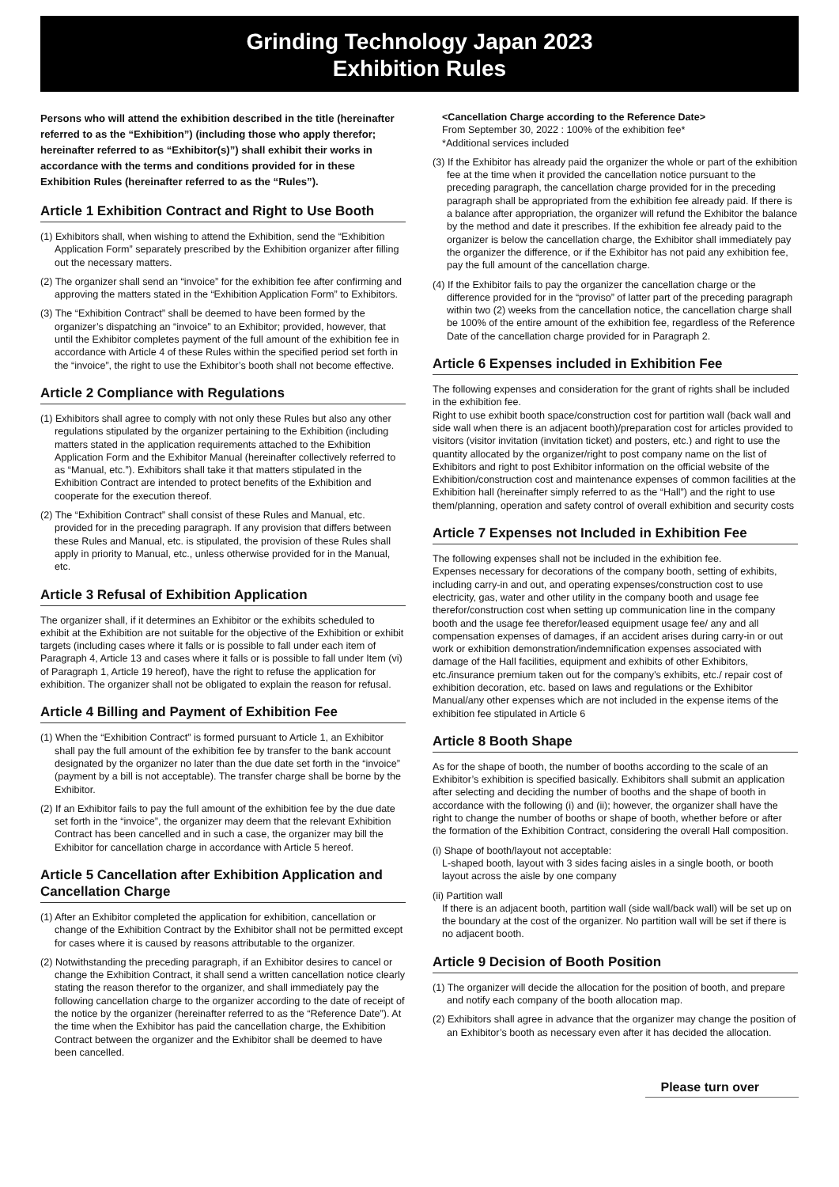Grinding Technology Japan 2023
Exhibition Rules
Persons who will attend the exhibition described in the title (hereinafter referred to as the “Exhibition”) (including those who apply therefor; hereinafter referred to as “Exhibitor(s)”) shall exhibit their works in accordance with the terms and conditions provided for in these Exhibition Rules (hereinafter referred to as the “Rules”).
Article 1 Exhibition Contract and Right to Use Booth
(1) Exhibitors shall, when wishing to attend the Exhibition, send the “Exhibition Application Form” separately prescribed by the Exhibition organizer after filling out the necessary matters.
(2) The organizer shall send an “invoice” for the exhibition fee after confirming and approving the matters stated in the “Exhibition Application Form” to Exhibitors.
(3) The “Exhibition Contract” shall be deemed to have been formed by the organizer’s dispatching an “invoice” to an Exhibitor; provided, however, that until the Exhibitor completes payment of the full amount of the exhibition fee in accordance with Article 4 of these Rules within the specified period set forth in the “invoice”, the right to use the Exhibitor’s booth shall not become effective.
Article 2 Compliance with Regulations
(1) Exhibitors shall agree to comply with not only these Rules but also any other regulations stipulated by the organizer pertaining to the Exhibition (including matters stated in the application requirements attached to the Exhibition Application Form and the Exhibitor Manual (hereinafter collectively referred to as “Manual, etc.”). Exhibitors shall take it that matters stipulated in the Exhibition Contract are intended to protect benefits of the Exhibition and cooperate for the execution thereof.
(2) The “Exhibition Contract” shall consist of these Rules and Manual, etc. provided for in the preceding paragraph. If any provision that differs between these Rules and Manual, etc. is stipulated, the provision of these Rules shall apply in priority to Manual, etc., unless otherwise provided for in the Manual, etc.
Article 3 Refusal of Exhibition Application
The organizer shall, if it determines an Exhibitor or the exhibits scheduled to exhibit at the Exhibition are not suitable for the objective of the Exhibition or exhibit targets (including cases where it falls or is possible to fall under each item of Paragraph 4, Article 13 and cases where it falls or is possible to fall under Item (vi) of Paragraph 1, Article 19 hereof), have the right to refuse the application for exhibition. The organizer shall not be obligated to explain the reason for refusal.
Article 4 Billing and Payment of Exhibition Fee
(1) When the “Exhibition Contract” is formed pursuant to Article 1, an Exhibitor shall pay the full amount of the exhibition fee by transfer to the bank account designated by the organizer no later than the due date set forth in the “invoice” (payment by a bill is not acceptable). The transfer charge shall be borne by the Exhibitor.
(2) If an Exhibitor fails to pay the full amount of the exhibition fee by the due date set forth in the “invoice”, the organizer may deem that the relevant Exhibition Contract has been cancelled and in such a case, the organizer may bill the Exhibitor for cancellation charge in accordance with Article 5 hereof.
Article 5 Cancellation after Exhibition Application and Cancellation Charge
(1) After an Exhibitor completed the application for exhibition, cancellation or change of the Exhibition Contract by the Exhibitor shall not be permitted except for cases where it is caused by reasons attributable to the organizer.
(2) Notwithstanding the preceding paragraph, if an Exhibitor desires to cancel or change the Exhibition Contract, it shall send a written cancellation notice clearly stating the reason therefor to the organizer, and shall immediately pay the following cancellation charge to the organizer according to the date of receipt of the notice by the organizer (hereinafter referred to as the “Reference Date”). At the time when the Exhibitor has paid the cancellation charge, the Exhibition Contract between the organizer and the Exhibitor shall be deemed to have been cancelled.
<Cancellation Charge according to the Reference Date>
From September 30, 2022 : 100% of the exhibition fee*
*Additional services included
(3) If the Exhibitor has already paid the organizer the whole or part of the exhibition fee at the time when it provided the cancellation notice pursuant to the preceding paragraph, the cancellation charge provided for in the preceding paragraph shall be appropriated from the exhibition fee already paid. If there is a balance after appropriation, the organizer will refund the Exhibitor the balance by the method and date it prescribes. If the exhibition fee already paid to the organizer is below the cancellation charge, the Exhibitor shall immediately pay the organizer the difference, or if the Exhibitor has not paid any exhibition fee, pay the full amount of the cancellation charge.
(4) If the Exhibitor fails to pay the organizer the cancellation charge or the difference provided for in the “proviso” of latter part of the preceding paragraph within two (2) weeks from the cancellation notice, the cancellation charge shall be 100% of the entire amount of the exhibition fee, regardless of the Reference Date of the cancellation charge provided for in Paragraph 2.
Article 6 Expenses included in Exhibition Fee
The following expenses and consideration for the grant of rights shall be included in the exhibition fee.
Right to use exhibit booth space/construction cost for partition wall (back wall and side wall when there is an adjacent booth)/preparation cost for articles provided to visitors (visitor invitation (invitation ticket) and posters, etc.) and right to use the quantity allocated by the organizer/right to post company name on the list of Exhibitors and right to post Exhibitor information on the official website of the Exhibition/construction cost and maintenance expenses of common facilities at the Exhibition hall (hereinafter simply referred to as the “Hall”) and the right to use them/planning, operation and safety control of overall exhibition and security costs
Article 7 Expenses not Included in Exhibition Fee
The following expenses shall not be included in the exhibition fee.
Expenses necessary for decorations of the company booth, setting of exhibits, including carry-in and out, and operating expenses/construction cost to use electricity, gas, water and other utility in the company booth and usage fee therefor/construction cost when setting up communication line in the company booth and the usage fee therefor/leased equipment usage fee/ any and all compensation expenses of damages, if an accident arises during carry-in or out work or exhibition demonstration/indemnification expenses associated with damage of the Hall facilities, equipment and exhibits of other Exhibitors, etc./insurance premium taken out for the company’s exhibits, etc./ repair cost of exhibition decoration, etc. based on laws and regulations or the Exhibitor Manual/any other expenses which are not included in the expense items of the exhibition fee stipulated in Article 6
Article 8 Booth Shape
As for the shape of booth, the number of booths according to the scale of an Exhibitor’s exhibition is specified basically. Exhibitors shall submit an application after selecting and deciding the number of booths and the shape of booth in accordance with the following (i) and (ii); however, the organizer shall have the right to change the number of booths or shape of booth, whether before or after the formation of the Exhibition Contract, considering the overall Hall composition.
(i) Shape of booth/layout not acceptable:
L-shaped booth, layout with 3 sides facing aisles in a single booth, or booth layout across the aisle by one company
(ii) Partition wall
If there is an adjacent booth, partition wall (side wall/back wall) will be set up on the boundary at the cost of the organizer. No partition wall will be set if there is no adjacent booth.
Article 9 Decision of Booth Position
(1) The organizer will decide the allocation for the position of booth, and prepare and notify each company of the booth allocation map.
(2) Exhibitors shall agree in advance that the organizer may change the position of an Exhibitor’s booth as necessary even after it has decided the allocation.
Please turn over